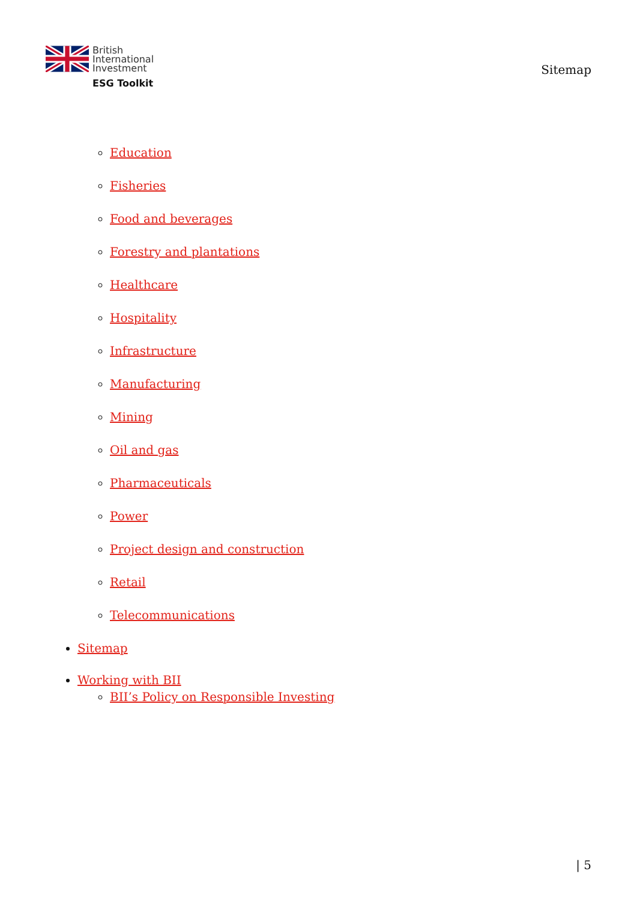British
International
Investment
ESG Toolkit
Sitemap
Education
Fisheries
Food and beverages
Forestry and plantations
Healthcare
Hospitality
Infrastructure
Manufacturing
Mining
Oil and gas
Pharmaceuticals
Power
Project design and construction
Retail
Telecommunications
Sitemap
Working with BII
BII’s Policy on Responsible Investing
| 5